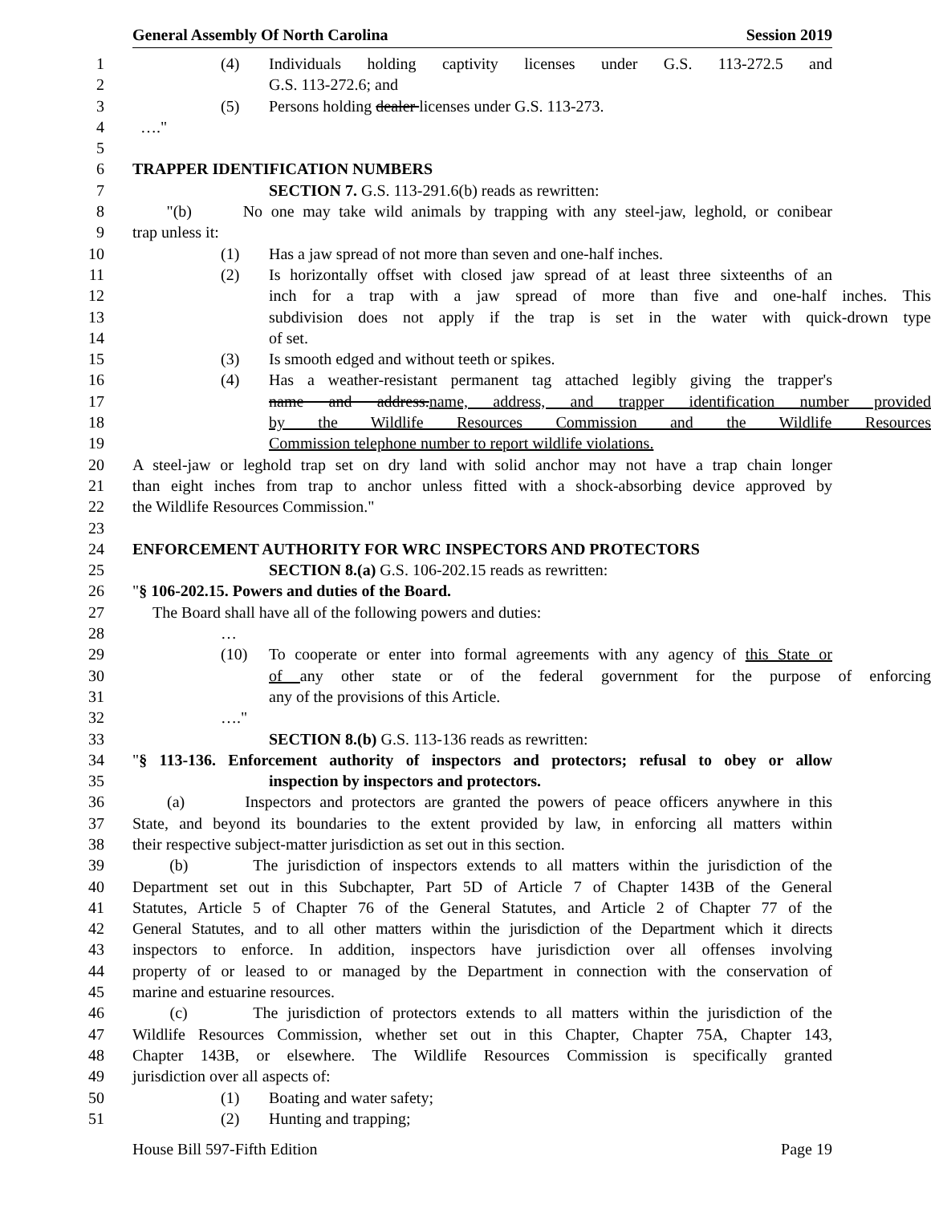General Assembly Of North Carolina Session 2019
1 (4) Individuals holding captivity licenses under G.S. 113-272.5 and
2 G.S. 113-272.6; and
3 (5) Persons holding dealer licenses under G.S. 113-273.
4 …."
5
6 TRAPPER IDENTIFICATION NUMBERS
7 SECTION 7. G.S. 113-291.6(b) reads as rewritten:
8 "(b) No one may take wild animals by trapping with any steel-jaw, leghold, or conibear
9 trap unless it:
10 (1) Has a jaw spread of not more than seven and one-half inches.
11 (2) Is horizontally offset with closed jaw spread of at least three sixteenths of an
12 inch for a trap with a jaw spread of more than five and one-half inches. This
13 subdivision does not apply if the trap is set in the water with quick-drown type
14 of set.
15 (3) Is smooth edged and without teeth or spikes.
16 (4) Has a weather-resistant permanent tag attached legibly giving the trapper's
17 name and address.name, address, and trapper identification number provided
18 by the Wildlife Resources Commission and the Wildlife Resources
19 Commission telephone number to report wildlife violations.
20 A steel-jaw or leghold trap set on dry land with solid anchor may not have a trap chain longer
21 than eight inches from trap to anchor unless fitted with a shock-absorbing device approved by
22 the Wildlife Resources Commission."
23
24 ENFORCEMENT AUTHORITY FOR WRC INSPECTORS AND PROTECTORS
25 SECTION 8.(a) G.S. 106-202.15 reads as rewritten:
26 "§ 106-202.15. Powers and duties of the Board.
27 The Board shall have all of the following powers and duties:
28 …
29 (10) To cooperate or enter into formal agreements with any agency of this State or
30 of any other state or of the federal government for the purpose of enforcing
31 any of the provisions of this Article.
32 …."
33 SECTION 8.(b) G.S. 113-136 reads as rewritten:
34 "§ 113-136. Enforcement authority of inspectors and protectors; refusal to obey or allow
35 inspection by inspectors and protectors.
36 (a) Inspectors and protectors are granted the powers of peace officers anywhere in this
37 State, and beyond its boundaries to the extent provided by law, in enforcing all matters within
38 their respective subject-matter jurisdiction as set out in this section.
39 (b) The jurisdiction of inspectors extends to all matters within the jurisdiction of the
40 Department set out in this Subchapter, Part 5D of Article 7 of Chapter 143B of the General
41 Statutes, Article 5 of Chapter 76 of the General Statutes, and Article 2 of Chapter 77 of the
42 General Statutes, and to all other matters within the jurisdiction of the Department which it directs
43 inspectors to enforce. In addition, inspectors have jurisdiction over all offenses involving
44 property of or leased to or managed by the Department in connection with the conservation of
45 marine and estuarine resources.
46 (c) The jurisdiction of protectors extends to all matters within the jurisdiction of the
47 Wildlife Resources Commission, whether set out in this Chapter, Chapter 75A, Chapter 143,
48 Chapter 143B, or elsewhere. The Wildlife Resources Commission is specifically granted
49 jurisdiction over all aspects of:
50 (1) Boating and water safety;
51 (2) Hunting and trapping;
House Bill 597-Fifth Edition Page 19